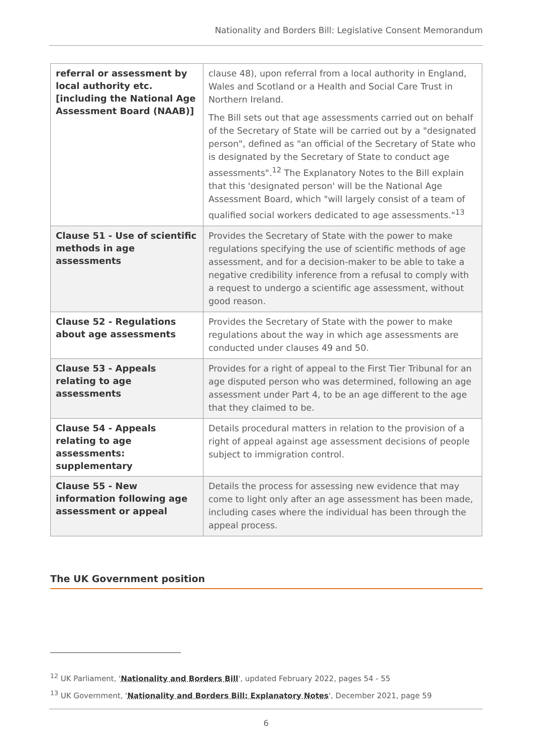Nationality and Borders Bill: Legislative Consent Memorandum
| referral or assessment by local authority etc. [including the National Age Assessment Board (NAAB)] | clause 48), upon referral from a local authority in England, Wales and Scotland or a Health and Social Care Trust in Northern Ireland. The Bill sets out that age assessments carried out on behalf of the Secretary of State will be carried out by a "designated person", defined as "an official of the Secretary of State who is designated by the Secretary of State to conduct age assessments".<sup>12</sup> The Explanatory Notes to the Bill explain that this 'designated person' will be the National Age Assessment Board, which "will largely consist of a team of qualified social workers dedicated to age assessments."<sup>13</sup> |
| Clause 51 - Use of scientific methods in age assessments | Provides the Secretary of State with the power to make regulations specifying the use of scientific methods of age assessment, and for a decision-maker to be able to take a negative credibility inference from a refusal to comply with a request to undergo a scientific age assessment, without good reason. |
| Clause 52 - Regulations about age assessments | Provides the Secretary of State with the power to make regulations about the way in which age assessments are conducted under clauses 49 and 50. |
| Clause 53 - Appeals relating to age assessments | Provides for a right of appeal to the First Tier Tribunal for an age disputed person who was determined, following an age assessment under Part 4, to be an age different to the age that they claimed to be. |
| Clause 54 - Appeals relating to age assessments: supplementary | Details procedural matters in relation to the provision of a right of appeal against age assessment decisions of people subject to immigration control. |
| Clause 55 - New information following age assessment or appeal | Details the process for assessing new evidence that may come to light only after an age assessment has been made, including cases where the individual has been through the appeal process. |
The UK Government position
<sup>12</sup> UK Parliament, 'Nationality and Borders Bill', updated February 2022, pages 54 - 55
<sup>13</sup> UK Government, 'Nationality and Borders Bill: Explanatory Notes', December 2021, page 59
6